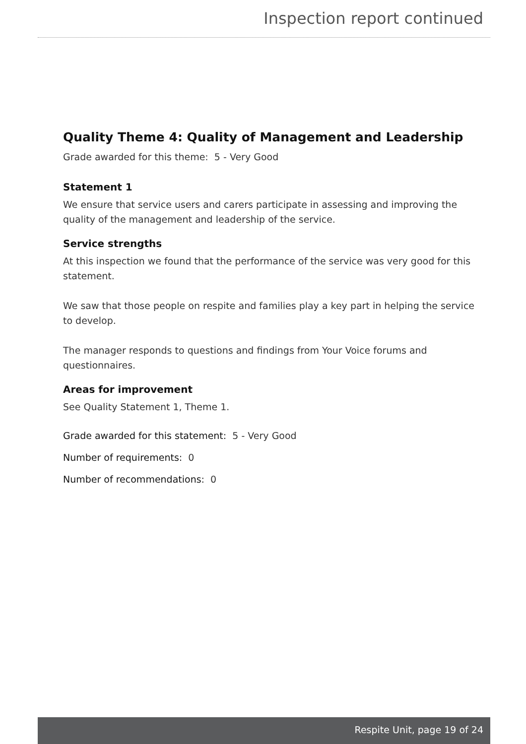Inspection report continued
Quality Theme 4: Quality of Management and Leadership
Grade awarded for this theme: 5 - Very Good
Statement 1
We ensure that service users and carers participate in assessing and improving the quality of the management and leadership of the service.
Service strengths
At this inspection we found that the performance of the service was very good for this statement.
We saw that those people on respite and families play a key part in helping the service to develop.
The manager responds to questions and findings from Your Voice forums and questionnaires.
Areas for improvement
See Quality Statement 1, Theme 1.
Grade awarded for this statement: 5 - Very Good
Number of requirements: 0
Number of recommendations: 0
Respite Unit, page 19 of 24